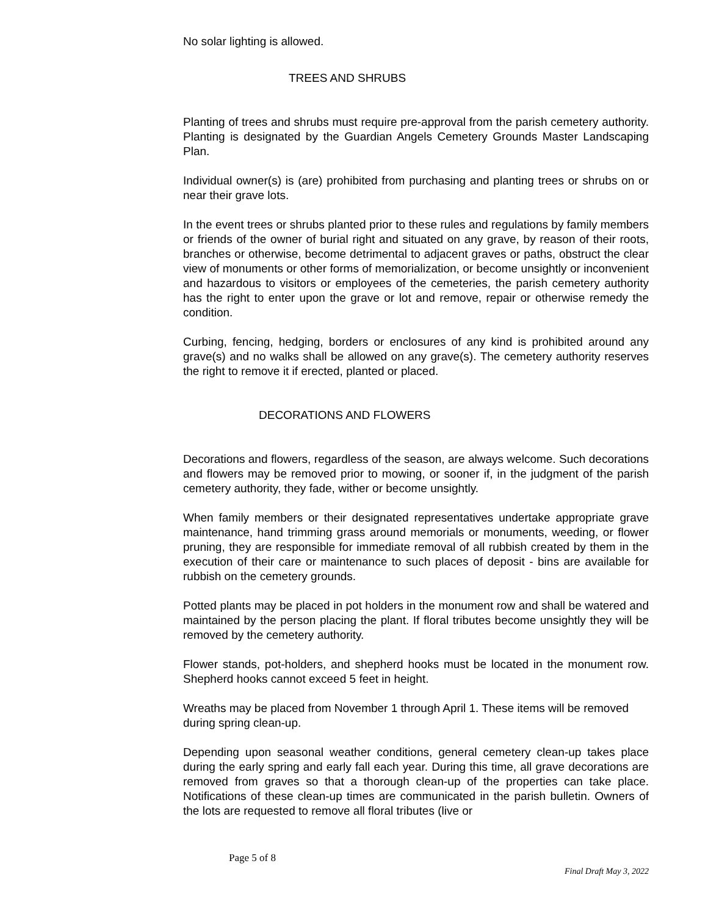No solar lighting is allowed.
TREES AND SHRUBS
Planting of trees and shrubs must require pre-approval from the parish cemetery authority. Planting is designated by the Guardian Angels Cemetery Grounds Master Landscaping Plan.
Individual owner(s) is (are) prohibited from purchasing and planting trees or shrubs on or near their grave lots.
In the event trees or shrubs planted prior to these rules and regulations by family members or friends of the owner of burial right and situated on any grave, by reason of their roots, branches or otherwise, become detrimental to adjacent graves or paths, obstruct the clear view of monuments or other forms of memorialization, or become unsightly or inconvenient and hazardous to visitors or employees of the cemeteries, the parish cemetery authority has the right to enter upon the grave or lot and remove, repair or otherwise remedy the condition.
Curbing, fencing, hedging, borders or enclosures of any kind is prohibited around any grave(s) and no walks shall be allowed on any grave(s). The cemetery authority reserves the right to remove it if erected, planted or placed.
DECORATIONS AND FLOWERS
Decorations and flowers, regardless of the season, are always welcome. Such decorations and flowers may be removed prior to mowing, or sooner if, in the judgment of the parish cemetery authority, they fade, wither or become unsightly.
When family members or their designated representatives undertake appropriate grave maintenance, hand trimming grass around memorials or monuments, weeding, or flower pruning, they are responsible for immediate removal of all rubbish created by them in the execution of their care or maintenance to such places of deposit - bins are available for rubbish on the cemetery grounds.
Potted plants may be placed in pot holders in the monument row and shall be watered and maintained by the person placing the plant. If floral tributes become unsightly they will be removed by the cemetery authority.
Flower stands, pot-holders, and shepherd hooks must be located in the monument row. Shepherd hooks cannot exceed 5 feet in height.
Wreaths may be placed from November 1 through April 1. These items will be removed during spring clean-up.
Depending upon seasonal weather conditions, general cemetery clean-up takes place during the early spring and early fall each year. During this time, all grave decorations are removed from graves so that a thorough clean-up of the properties can take place. Notifications of these clean-up times are communicated in the parish bulletin. Owners of the lots are requested to remove all floral tributes (live or
Page 5 of 8
Final Draft May 3, 2022